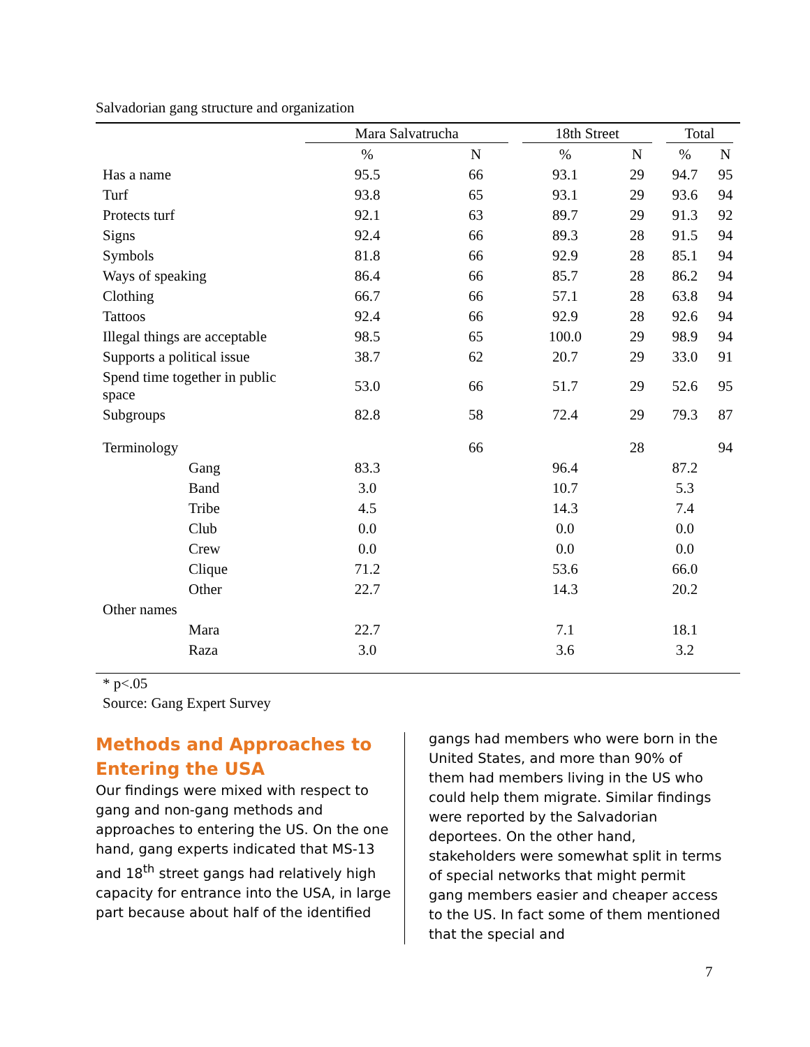Salvadorian gang structure and organization
| | Mara Salvatrucha | | 18th Street | | Total | |
| --- | --- | --- | --- | --- | --- | --- |
| | % | N | % | N | % | N |
| Has a name | 95.5 | 66 | 93.1 | 29 | 94.7 | 95 |
| Turf | 93.8 | 65 | 93.1 | 29 | 93.6 | 94 |
| Protects turf | 92.1 | 63 | 89.7 | 29 | 91.3 | 92 |
| Signs | 92.4 | 66 | 89.3 | 28 | 91.5 | 94 |
| Symbols | 81.8 | 66 | 92.9 | 28 | 85.1 | 94 |
| Ways of speaking | 86.4 | 66 | 85.7 | 28 | 86.2 | 94 |
| Clothing | 66.7 | 66 | 57.1 | 28 | 63.8 | 94 |
| Tattoos | 92.4 | 66 | 92.9 | 28 | 92.6 | 94 |
| Illegal things are acceptable | 98.5 | 65 | 100.0 | 29 | 98.9 | 94 |
| Supports a political issue | 38.7 | 62 | 20.7 | 29 | 33.0 | 91 |
| Spend time together in public space | 53.0 | 66 | 51.7 | 29 | 52.6 | 95 |
| Subgroups | 82.8 | 58 | 72.4 | 29 | 79.3 | 87 |
| Terminology | | 66 | | 28 | | 94 |
| Gang | 83.3 | | 96.4 | | 87.2 | |
| Band | 3.0 | | 10.7 | | 5.3 | |
| Tribe | 4.5 | | 14.3 | | 7.4 | |
| Club | 0.0 | | 0.0 | | 0.0 | |
| Crew | 0.0 | | 0.0 | | 0.0 | |
| Clique | 71.2 | | 53.6 | | 66.0 | |
| Other | 22.7 | | 14.3 | | 20.2 | |
| Other names | | | | | | |
| Mara | 22.7 | | 7.1 | | 18.1 | |
| Raza | 3.0 | | 3.6 | | 3.2 | |
* p<.05
Source: Gang Expert Survey
Methods and Approaches to Entering the USA
Our findings were mixed with respect to gang and non-gang methods and approaches to entering the US. On the one hand, gang experts indicated that MS-13 and 18<sup>th</sup> street gangs had relatively high capacity for entrance into the USA, in large part because about half of the identified
gangs had members who were born in the United States, and more than 90% of them had members living in the US who could help them migrate. Similar findings were reported by the Salvadorian deportees. On the other hand, stakeholders were somewhat split in terms of special networks that might permit gang members easier and cheaper access to the US. In fact some of them mentioned that the special and
7